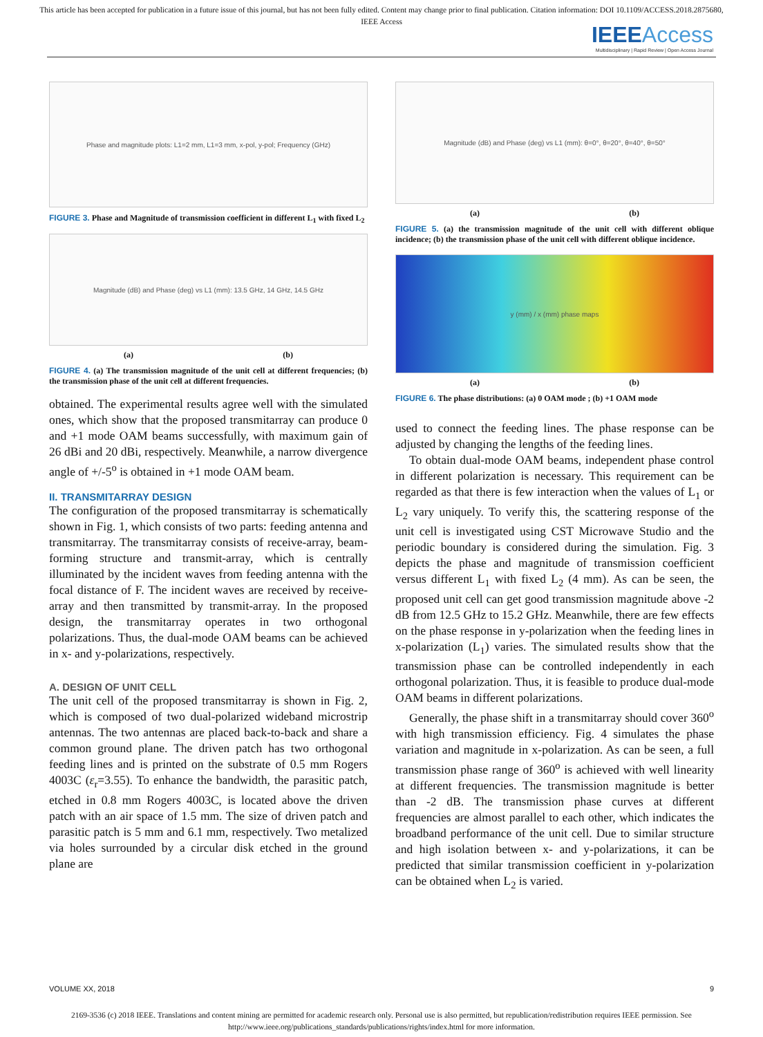This article has been accepted for publication in a future issue of this journal, but has not been fully edited. Content may change prior to final publication. Citation information: DOI 10.1109/ACCESS.2018.2875680, IEEE Access
IEEE Access
Multidisciplinary | Rapid Review | Open Access Journal
Phase and magnitude plots: L1=2 mm, L1=3 mm, x-pol, y-pol; Frequency (GHz)
FIGURE 3. Phase and Magnitude of transmission coefficient in different L<sub>1</sub> with fixed L<sub>2</sub>
Magnitude (dB) and Phase (deg) vs L1 (mm): 13.5 GHz, 14 GHz, 14.5 GHz
(a) (b)
FIGURE 4. (a) The transmission magnitude of the unit cell at different frequencies; (b) the transmission phase of the unit cell at different frequencies.
obtained. The experimental results agree well with the simulated ones, which show that the proposed transmitarray can produce 0 and +1 mode OAM beams successfully, with maximum gain of 26 dBi and 20 dBi, respectively. Meanwhile, a narrow divergence angle of +/-5<sup>o</sup> is obtained in +1 mode OAM beam.
II. TRANSMITARRAY DESIGN
The configuration of the proposed transmitarray is schematically shown in Fig. 1, which consists of two parts: feeding antenna and transmitarray. The transmitarray consists of receive-array, beam-forming structure and transmit-array, which is centrally illuminated by the incident waves from feeding antenna with the focal distance of F. The incident waves are received by receive-array and then transmitted by transmit-array. In the proposed design, the transmitarray operates in two orthogonal polarizations. Thus, the dual-mode OAM beams can be achieved in x- and y-polarizations, respectively.
A. DESIGN OF UNIT CELL
The unit cell of the proposed transmitarray is shown in Fig. 2, which is composed of two dual-polarized wideband microstrip antennas. The two antennas are placed back-to-back and share a common ground plane. The driven patch has two orthogonal feeding lines and is printed on the substrate of 0.5 mm Rogers 4003C (ε<sub>r</sub>=3.55). To enhance the bandwidth, the parasitic patch, etched in 0.8 mm Rogers 4003C, is located above the driven patch with an air space of 1.5 mm. The size of driven patch and parasitic patch is 5 mm and 6.1 mm, respectively. Two metalized via holes surrounded by a circular disk etched in the ground plane are
Magnitude (dB) and Phase (deg) vs L1 (mm): θ=0°, θ=20°, θ=40°, θ=50°
(a) (b)
FIGURE 5. (a) the transmission magnitude of the unit cell with different oblique incidence; (b) the transmission phase of the unit cell with different oblique incidence.
y (mm) / x (mm) phase maps
(a) (b)
FIGURE 6. The phase distributions: (a) 0 OAM mode ; (b) +1 OAM mode
used to connect the feeding lines. The phase response can be adjusted by changing the lengths of the feeding lines.
To obtain dual-mode OAM beams, independent phase control in different polarization is necessary. This requirement can be regarded as that there is few interaction when the values of L<sub>1</sub> or L<sub>2</sub> vary uniquely. To verify this, the scattering response of the unit cell is investigated using CST Microwave Studio and the periodic boundary is considered during the simulation. Fig. 3 depicts the phase and magnitude of transmission coefficient versus different L<sub>1</sub> with fixed L<sub>2</sub> (4 mm). As can be seen, the proposed unit cell can get good transmission magnitude above -2 dB from 12.5 GHz to 15.2 GHz. Meanwhile, there are few effects on the phase response in y-polarization when the feeding lines in x-polarization (L<sub>1</sub>) varies. The simulated results show that the transmission phase can be controlled independently in each orthogonal polarization. Thus, it is feasible to produce dual-mode OAM beams in different polarizations.
Generally, the phase shift in a transmitarray should cover 360<sup>o</sup> with high transmission efficiency. Fig. 4 simulates the phase variation and magnitude in x-polarization. As can be seen, a full transmission phase range of 360<sup>o</sup> is achieved with well linearity at different frequencies. The transmission magnitude is better than -2 dB. The transmission phase curves at different frequencies are almost parallel to each other, which indicates the broadband performance of the unit cell. Due to similar structure and high isolation between x- and y-polarizations, it can be predicted that similar transmission coefficient in y-polarization can be obtained when L<sub>2</sub> is varied.
VOLUME XX, 2018 9
2169-3536 (c) 2018 IEEE. Translations and content mining are permitted for academic research only. Personal use is also permitted, but republication/redistribution requires IEEE permission. See http://www.ieee.org/publications_standards/publications/rights/index.html for more information.